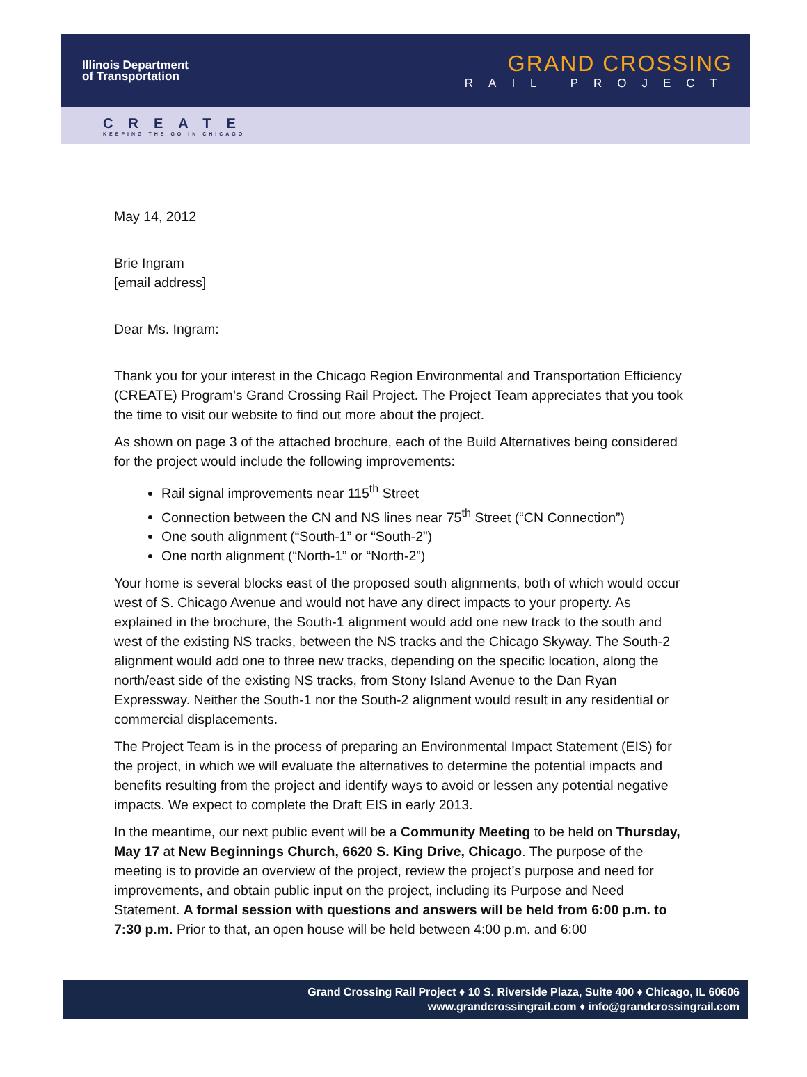Illinois Department
of Transportation
GRAND CROSSING
RAIL PROJECT
CREATE
KEEPING THE GO IN CHICAGO
May 14, 2012
Brie Ingram
[email address]
Dear Ms. Ingram:
Thank you for your interest in the Chicago Region Environmental and Transportation Efficiency (CREATE) Program’s Grand Crossing Rail Project. The Project Team appreciates that you took the time to visit our website to find out more about the project.
As shown on page 3 of the attached brochure, each of the Build Alternatives being considered for the project would include the following improvements:
Rail signal improvements near 115<sup>th</sup> Street
Connection between the CN and NS lines near 75<sup>th</sup> Street (“CN Connection”)
One south alignment (“South-1” or “South-2”)
One north alignment (“North-1” or “North-2”)
Your home is several blocks east of the proposed south alignments, both of which would occur west of S. Chicago Avenue and would not have any direct impacts to your property. As explained in the brochure, the South-1 alignment would add one new track to the south and west of the existing NS tracks, between the NS tracks and the Chicago Skyway. The South-2 alignment would add one to three new tracks, depending on the specific location, along the north/east side of the existing NS tracks, from Stony Island Avenue to the Dan Ryan Expressway. Neither the South-1 nor the South-2 alignment would result in any residential or commercial displacements.
The Project Team is in the process of preparing an Environmental Impact Statement (EIS) for the project, in which we will evaluate the alternatives to determine the potential impacts and benefits resulting from the project and identify ways to avoid or lessen any potential negative impacts. We expect to complete the Draft EIS in early 2013.
In the meantime, our next public event will be a Community Meeting to be held on Thursday, May 17 at New Beginnings Church, 6620 S. King Drive, Chicago. The purpose of the meeting is to provide an overview of the project, review the project’s purpose and need for improvements, and obtain public input on the project, including its Purpose and Need Statement. A formal session with questions and answers will be held from 6:00 p.m. to 7:30 p.m. Prior to that, an open house will be held between 4:00 p.m. and 6:00
Grand Crossing Rail Project ♦ 10 S. Riverside Plaza, Suite 400 ♦ Chicago, IL 60606
www.grandcrossingrail.com ♦ info@grandcrossingrail.com